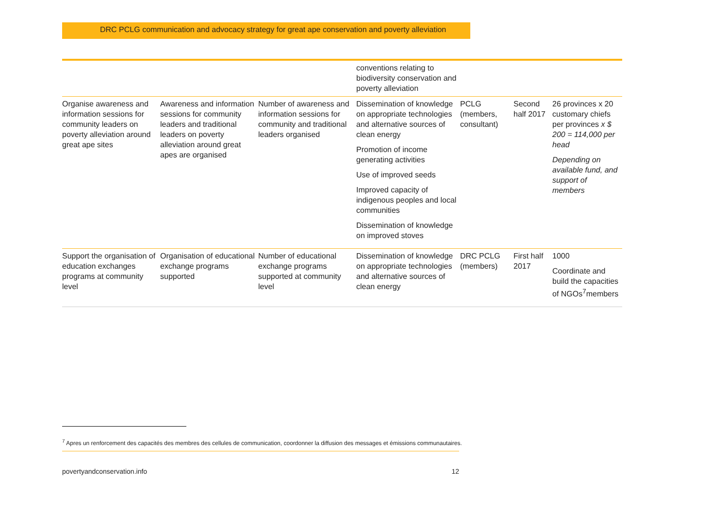DRC PCLG communication and advocacy strategy for great ape conservation and poverty alleviation
| | | | conventions relating to biodiversity conservation and poverty alleviation | | | |
| Organise awareness and information sessions for community leaders on poverty alleviation around great ape sites | Awareness and information sessions for community leaders and traditional leaders on poverty alleviation around great apes are organised | Number of awareness and information sessions for community and traditional leaders organised | Dissemination of knowledge on appropriate technologies and alternative sources of clean energy Promotion of income generating activities Use of improved seeds Improved capacity of indigenous peoples and local communities Dissemination of knowledge on improved stoves | PCLG (members, consultant) | Second half 2017 | 26 provinces x 20 customary chiefs per provinces x $ 200 = 114,000 per head Depending on available fund, and support of members |
| Support the organisation of education exchanges programs at community level | Organisation of educational exchange programs supported | Number of educational exchange programs supported at community level | Dissemination of knowledge on appropriate technologies and alternative sources of clean energy | DRC PCLG (members) | First half 2017 | 1000 Coordinate and build the capacities of NGOs<sup>7</sup>members |
<sup>7</sup> Apres un renforcement des capacités des membres des cellules de communication, coordonner la diffusion des messages et émissions communautaires.
povertyandconservation.info 12